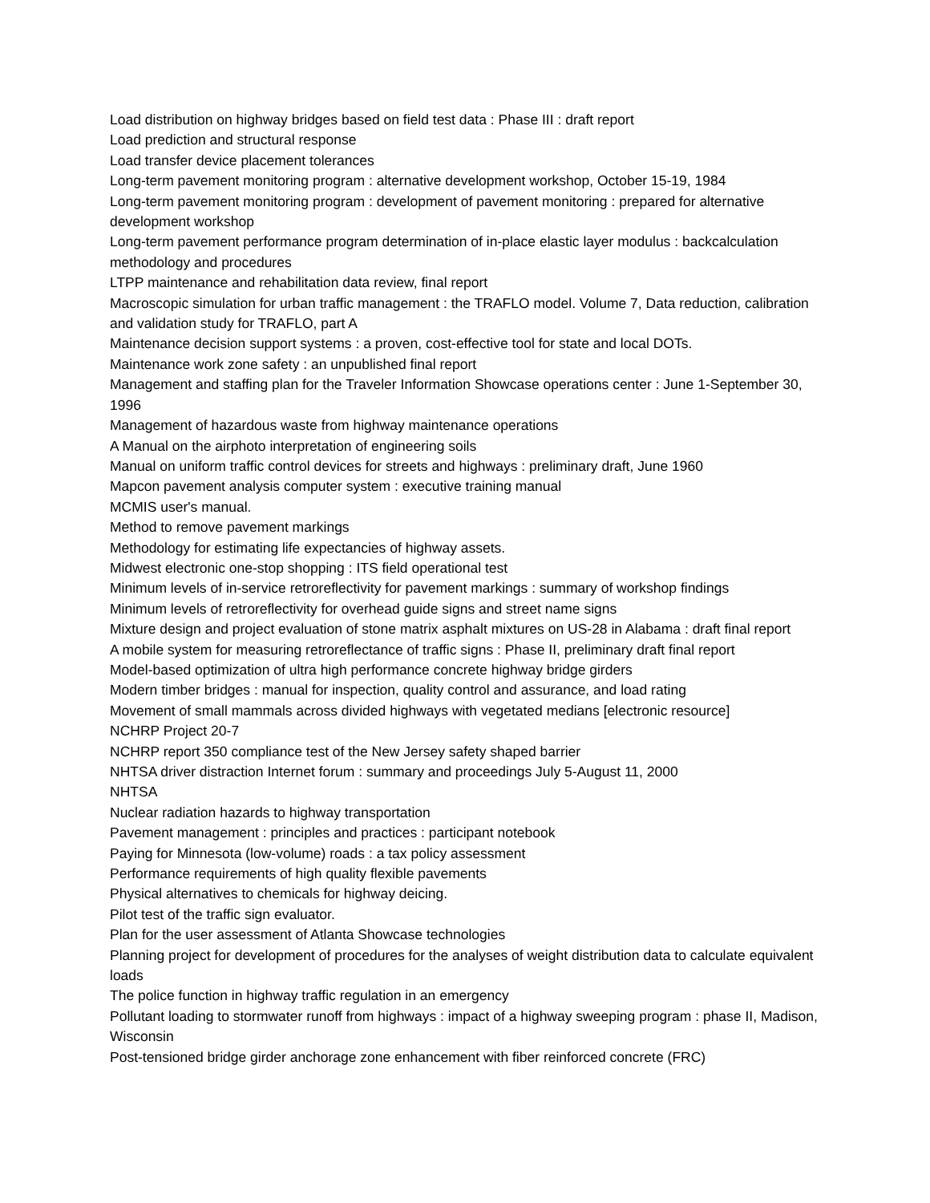Load distribution on highway bridges based on field test data : Phase III : draft report
Load prediction and structural response
Load transfer device placement tolerances
Long-term pavement monitoring program : alternative development workshop, October 15-19, 1984
Long-term pavement monitoring program : development of pavement monitoring : prepared for alternative development workshop
Long-term pavement performance program determination of in-place elastic layer modulus : backcalculation methodology and procedures
LTPP maintenance and rehabilitation data review, final report
Macroscopic simulation for urban traffic management : the TRAFLO model. Volume 7, Data reduction, calibration and validation study for TRAFLO, part A
Maintenance decision support systems : a proven, cost-effective tool for state and local DOTs.
Maintenance work zone safety : an unpublished final report
Management and staffing plan for the Traveler Information Showcase operations center : June 1-September 30, 1996
Management of hazardous waste from highway maintenance operations
A Manual on the airphoto interpretation of engineering soils
Manual on uniform traffic control devices for streets and highways : preliminary draft, June 1960
Mapcon pavement analysis computer system : executive training manual
MCMIS user's manual.
Method to remove pavement markings
Methodology for estimating life expectancies of highway assets.
Midwest electronic one-stop shopping : ITS field operational test
Minimum levels of in-service retroreflectivity for pavement markings : summary of workshop findings
Minimum levels of retroreflectivity for overhead guide signs and street name signs
Mixture design and project evaluation of stone matrix asphalt mixtures on US-28 in Alabama : draft final report
A mobile system for measuring retroreflectance of traffic signs : Phase II, preliminary draft final report
Model-based optimization of ultra high performance concrete highway bridge girders
Modern timber bridges : manual for inspection, quality control and assurance, and load rating
Movement of small mammals across divided highways with vegetated medians [electronic resource]
NCHRP Project 20-7
NCHRP report 350 compliance test of the New Jersey safety shaped barrier
NHTSA driver distraction Internet forum : summary and proceedings July 5-August 11, 2000
NHTSA
Nuclear radiation hazards to highway transportation
Pavement management : principles and practices : participant notebook
Paying for Minnesota (low-volume) roads : a tax policy assessment
Performance requirements of high quality flexible pavements
Physical alternatives to chemicals for highway deicing.
Pilot test of the traffic sign evaluator.
Plan for the user assessment of Atlanta Showcase technologies
Planning project for development of procedures for the analyses of weight distribution data to calculate equivalent loads
The police function in highway traffic regulation in an emergency
Pollutant loading to stormwater runoff from highways : impact of a highway sweeping program : phase II, Madison, Wisconsin
Post-tensioned bridge girder anchorage zone enhancement with fiber reinforced concrete (FRC)